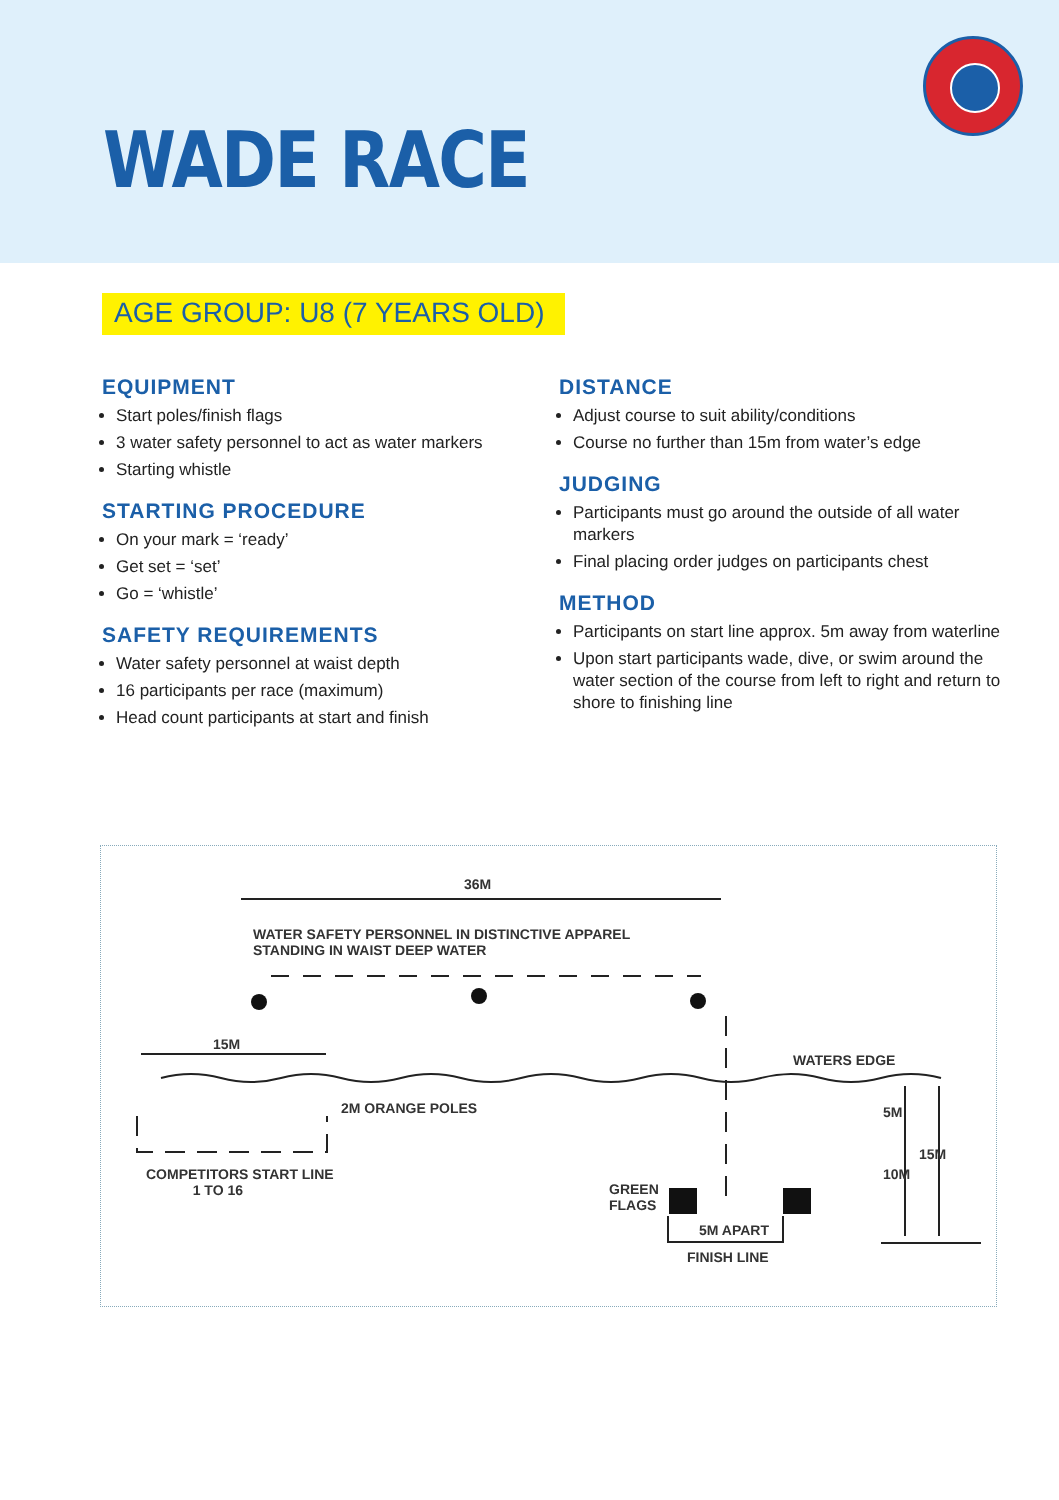WADE RACE
AGE GROUP: U8 (7 YEARS OLD)
EQUIPMENT
Start poles/finish flags
3 water safety personnel to act as water markers
Starting whistle
STARTING PROCEDURE
On your mark = ‘ready’
Get set = ‘set’
Go = ‘whistle’
SAFETY REQUIREMENTS
Water safety personnel at waist depth
16 participants per race (maximum)
Head count participants at start and finish
DISTANCE
Adjust course to suit ability/conditions
Course no further than 15m from water’s edge
JUDGING
Participants must go around the outside of all water markers
Final placing order judges on participants chest
METHOD
Participants on start line approx. 5m away from waterline
Upon start participants wade, dive, or swim around the water section of the course from left to right and return to shore to finishing line
36M
WATER SAFETY PERSONNEL IN DISTINCTIVE APPAREL
STANDING IN WAIST DEEP WATER
15M
WATERS EDGE
2M ORANGE POLES
COMPETITORS START LINE
1 TO 16 GREEN
FLAGS
5M APART
FINISH LINE
5M
10M
15M